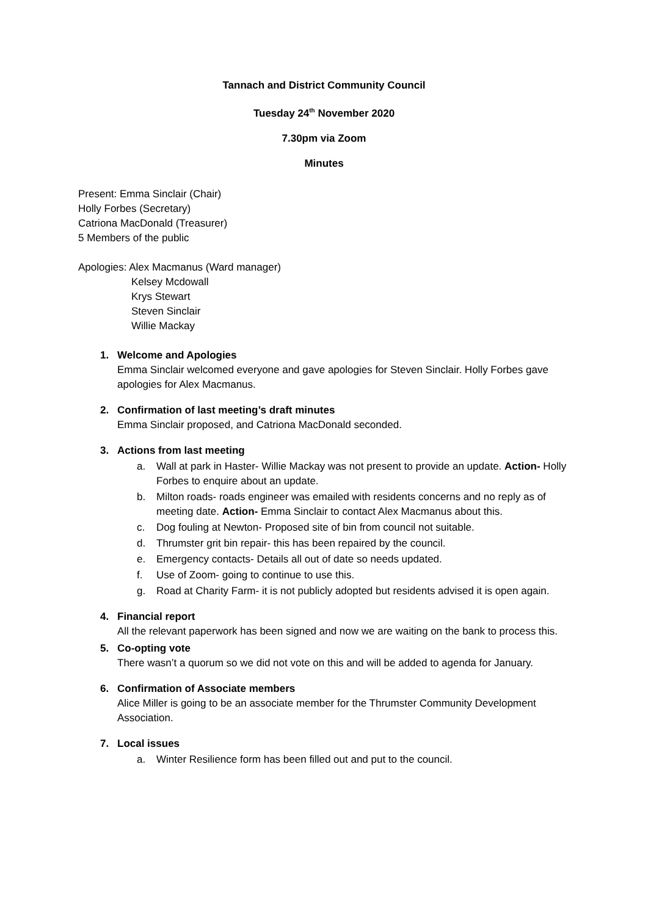Tannach and District Community Council
Tuesday 24<sup>th</sup> November 2020
7.30pm via Zoom
Minutes
Present: Emma Sinclair (Chair)
Holly Forbes (Secretary)
Catriona MacDonald (Treasurer)
5 Members of the public
Apologies: Alex Macmanus (Ward manager)
Kelsey Mcdowall
Krys Stewart
Steven Sinclair
Willie Mackay
1. Welcome and Apologies
Emma Sinclair welcomed everyone and gave apologies for Steven Sinclair. Holly Forbes gave apologies for Alex Macmanus.
2. Confirmation of last meeting’s draft minutes
Emma Sinclair proposed, and Catriona MacDonald seconded.
3. Actions from last meeting
a. Wall at park in Haster- Willie Mackay was not present to provide an update. Action- Holly Forbes to enquire about an update.
b. Milton roads- roads engineer was emailed with residents concerns and no reply as of meeting date. Action- Emma Sinclair to contact Alex Macmanus about this.
c. Dog fouling at Newton- Proposed site of bin from council not suitable.
d. Thrumster grit bin repair- this has been repaired by the council.
e. Emergency contacts- Details all out of date so needs updated.
f. Use of Zoom- going to continue to use this.
g. Road at Charity Farm- it is not publicly adopted but residents advised it is open again.
4. Financial report
All the relevant paperwork has been signed and now we are waiting on the bank to process this.
5. Co-opting vote
There wasn’t a quorum so we did not vote on this and will be added to agenda for January.
6. Confirmation of Associate members
Alice Miller is going to be an associate member for the Thrumster Community Development Association.
7. Local issues
a. Winter Resilience form has been filled out and put to the council.